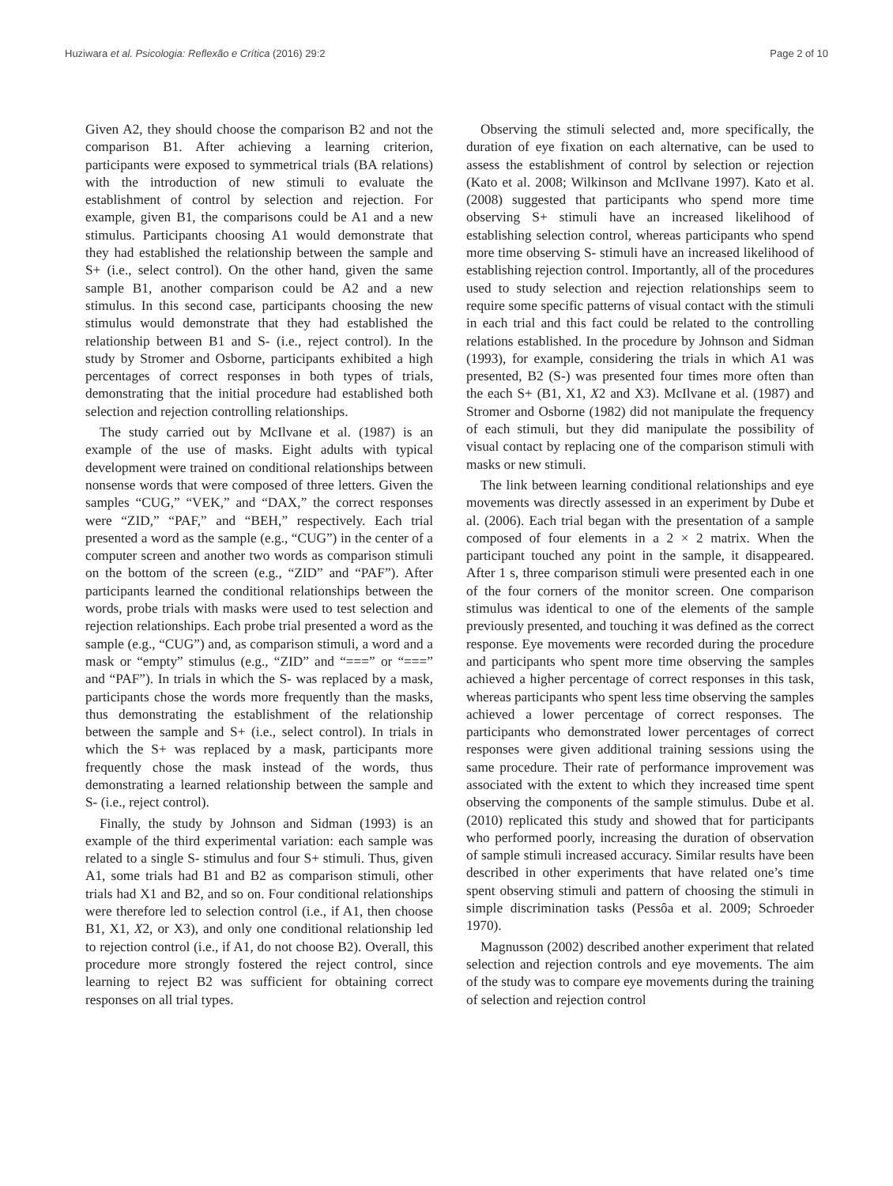Huziwara et al. Psicologia: Reflexão e Crítica (2016) 29:2 Page 2 of 10
Given A2, they should choose the comparison B2 and not the comparison B1. After achieving a learning criterion, participants were exposed to symmetrical trials (BA relations) with the introduction of new stimuli to evaluate the establishment of control by selection and rejection. For example, given B1, the comparisons could be A1 and a new stimulus. Participants choosing A1 would demonstrate that they had established the relationship between the sample and S+ (i.e., select control). On the other hand, given the same sample B1, another comparison could be A2 and a new stimulus. In this second case, participants choosing the new stimulus would demonstrate that they had established the relationship between B1 and S- (i.e., reject control). In the study by Stromer and Osborne, participants exhibited a high percentages of correct responses in both types of trials, demonstrating that the initial procedure had established both selection and rejection controlling relationships.
The study carried out by McIlvane et al. (1987) is an example of the use of masks. Eight adults with typical development were trained on conditional relationships between nonsense words that were composed of three letters. Given the samples “CUG,” “VEK,” and “DAX,” the correct responses were “ZID,” “PAF,” and “BEH,” respectively. Each trial presented a word as the sample (e.g., “CUG”) in the center of a computer screen and another two words as comparison stimuli on the bottom of the screen (e.g., “ZID” and “PAF”). After participants learned the conditional relationships between the words, probe trials with masks were used to test selection and rejection relationships. Each probe trial presented a word as the sample (e.g., “CUG”) and, as comparison stimuli, a word and a mask or “empty” stimulus (e.g., “ZID” and “===” or “===” and “PAF”). In trials in which the S- was replaced by a mask, participants chose the words more frequently than the masks, thus demonstrating the establishment of the relationship between the sample and S+ (i.e., select control). In trials in which the S+ was replaced by a mask, participants more frequently chose the mask instead of the words, thus demonstrating a learned relationship between the sample and S- (i.e., reject control).
Finally, the study by Johnson and Sidman (1993) is an example of the third experimental variation: each sample was related to a single S- stimulus and four S+ stimuli. Thus, given A1, some trials had B1 and B2 as comparison stimuli, other trials had X1 and B2, and so on. Four conditional relationships were therefore led to selection control (i.e., if A1, then choose B1, X1, X2, or X3), and only one conditional relationship led to rejection control (i.e., if A1, do not choose B2). Overall, this procedure more strongly fostered the reject control, since learning to reject B2 was sufficient for obtaining correct responses on all trial types.
Observing the stimuli selected and, more specifically, the duration of eye fixation on each alternative, can be used to assess the establishment of control by selection or rejection (Kato et al. 2008; Wilkinson and McIlvane 1997). Kato et al. (2008) suggested that participants who spend more time observing S+ stimuli have an increased likelihood of establishing selection control, whereas participants who spend more time observing S- stimuli have an increased likelihood of establishing rejection control. Importantly, all of the procedures used to study selection and rejection relationships seem to require some specific patterns of visual contact with the stimuli in each trial and this fact could be related to the controlling relations established. In the procedure by Johnson and Sidman (1993), for example, considering the trials in which A1 was presented, B2 (S-) was presented four times more often than the each S+ (B1, X1, X2 and X3). McIlvane et al. (1987) and Stromer and Osborne (1982) did not manipulate the frequency of each stimuli, but they did manipulate the possibility of visual contact by replacing one of the comparison stimuli with masks or new stimuli.
The link between learning conditional relationships and eye movements was directly assessed in an experiment by Dube et al. (2006). Each trial began with the presentation of a sample composed of four elements in a 2 × 2 matrix. When the participant touched any point in the sample, it disappeared. After 1 s, three comparison stimuli were presented each in one of the four corners of the monitor screen. One comparison stimulus was identical to one of the elements of the sample previously presented, and touching it was defined as the correct response. Eye movements were recorded during the procedure and participants who spent more time observing the samples achieved a higher percentage of correct responses in this task, whereas participants who spent less time observing the samples achieved a lower percentage of correct responses. The participants who demonstrated lower percentages of correct responses were given additional training sessions using the same procedure. Their rate of performance improvement was associated with the extent to which they increased time spent observing the components of the sample stimulus. Dube et al. (2010) replicated this study and showed that for participants who performed poorly, increasing the duration of observation of sample stimuli increased accuracy. Similar results have been described in other experiments that have related one’s time spent observing stimuli and pattern of choosing the stimuli in simple discrimination tasks (Pessôa et al. 2009; Schroeder 1970).
Magnusson (2002) described another experiment that related selection and rejection controls and eye movements. The aim of the study was to compare eye movements during the training of selection and rejection control